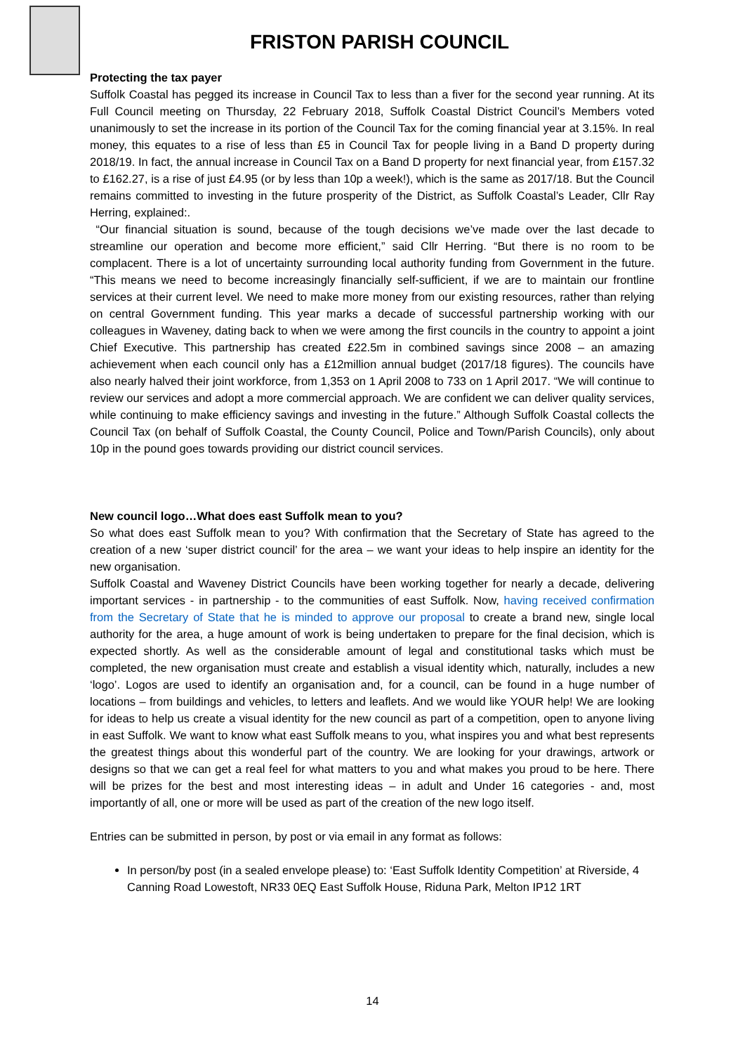FRISTON PARISH COUNCIL
Protecting the tax payer
Suffolk Coastal has pegged its increase in Council Tax to less than a fiver for the second year running. At its Full Council meeting on Thursday, 22 February 2018, Suffolk Coastal District Council’s Members voted unanimously to set the increase in its portion of the Council Tax for the coming financial year at 3.15%. In real money, this equates to a rise of less than £5 in Council Tax for people living in a Band D property during 2018/19. In fact, the annual increase in Council Tax on a Band D property for next financial year, from £157.32 to £162.27, is a rise of just £4.95 (or by less than 10p a week!), which is the same as 2017/18. But the Council remains committed to investing in the future prosperity of the District, as Suffolk Coastal’s Leader, Cllr Ray Herring, explained:.
“Our financial situation is sound, because of the tough decisions we’ve made over the last decade to streamline our operation and become more efficient,” said Cllr Herring. “But there is no room to be complacent. There is a lot of uncertainty surrounding local authority funding from Government in the future. “This means we need to become increasingly financially self-sufficient, if we are to maintain our frontline services at their current level. We need to make more money from our existing resources, rather than relying on central Government funding. This year marks a decade of successful partnership working with our colleagues in Waveney, dating back to when we were among the first councils in the country to appoint a joint Chief Executive. This partnership has created £22.5m in combined savings since 2008 – an amazing achievement when each council only has a £12million annual budget (2017/18 figures). The councils have also nearly halved their joint workforce, from 1,353 on 1 April 2008 to 733 on 1 April 2017. “We will continue to review our services and adopt a more commercial approach. We are confident we can deliver quality services, while continuing to make efficiency savings and investing in the future.” Although Suffolk Coastal collects the Council Tax (on behalf of Suffolk Coastal, the County Council, Police and Town/Parish Councils), only about 10p in the pound goes towards providing our district council services.
New council logo…What does east Suffolk mean to you?
So what does east Suffolk mean to you? With confirmation that the Secretary of State has agreed to the creation of a new ‘super district council’ for the area – we want your ideas to help inspire an identity for the new organisation.
Suffolk Coastal and Waveney District Councils have been working together for nearly a decade, delivering important services - in partnership - to the communities of east Suffolk. Now, having received confirmation from the Secretary of State that he is minded to approve our proposal to create a brand new, single local authority for the area, a huge amount of work is being undertaken to prepare for the final decision, which is expected shortly. As well as the considerable amount of legal and constitutional tasks which must be completed, the new organisation must create and establish a visual identity which, naturally, includes a new ‘logo’. Logos are used to identify an organisation and, for a council, can be found in a huge number of locations – from buildings and vehicles, to letters and leaflets. And we would like YOUR help! We are looking for ideas to help us create a visual identity for the new council as part of a competition, open to anyone living in east Suffolk. We want to know what east Suffolk means to you, what inspires you and what best represents the greatest things about this wonderful part of the country. We are looking for your drawings, artwork or designs so that we can get a real feel for what matters to you and what makes you proud to be here. There will be prizes for the best and most interesting ideas – in adult and Under 16 categories - and, most importantly of all, one or more will be used as part of the creation of the new logo itself.
Entries can be submitted in person, by post or via email in any format as follows:
In person/by post (in a sealed envelope please) to: ‘East Suffolk Identity Competition’ at Riverside, 4 Canning Road Lowestoft, NR33 0EQ East Suffolk House, Riduna Park, Melton IP12 1RT
14